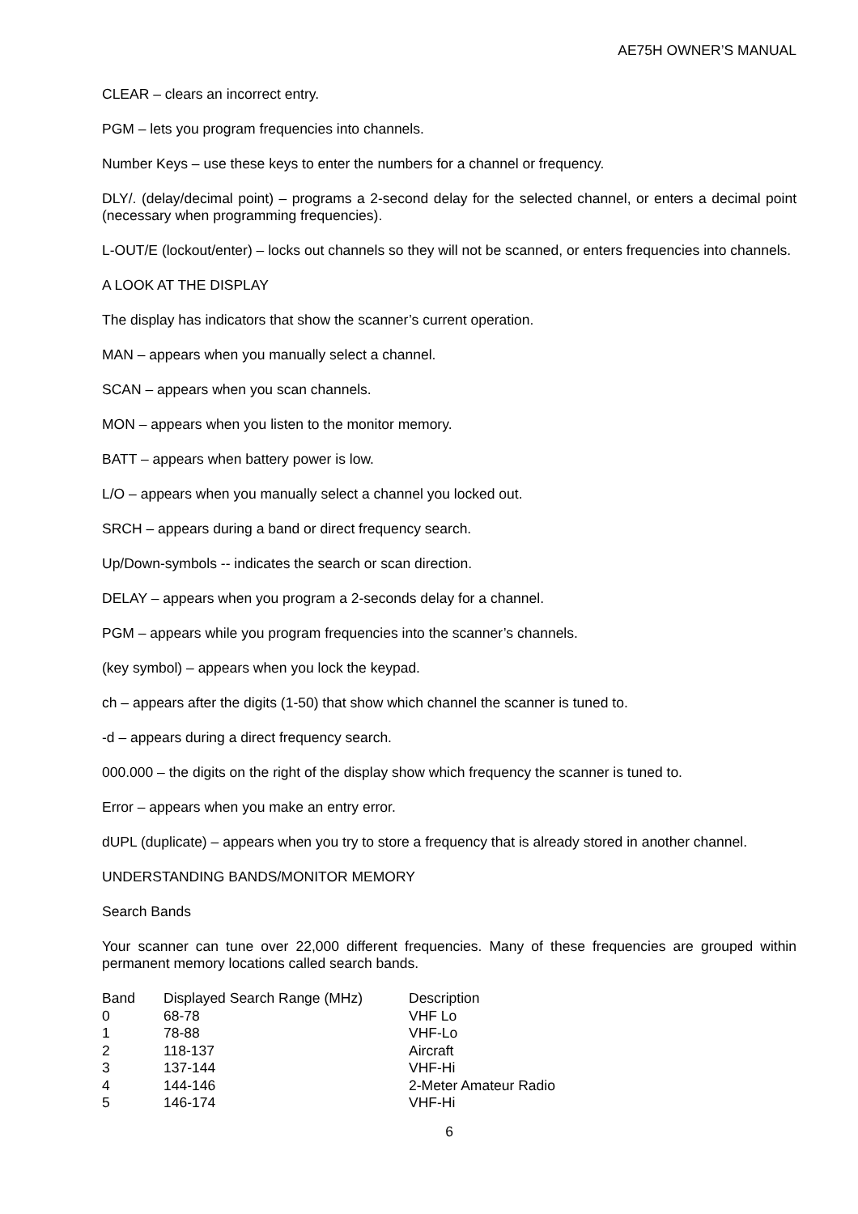AE75H OWNER’S MANUAL
CLEAR – clears an incorrect entry.
PGM – lets you program frequencies into channels.
Number Keys – use these keys to enter the numbers for a channel or frequency.
DLY/. (delay/decimal point) – programs a 2-second delay for the selected channel, or enters a decimal point (necessary when programming frequencies).
L-OUT/E (lockout/enter) – locks out channels so they will not be scanned, or enters frequencies into channels.
A LOOK AT THE DISPLAY
The display has indicators that show the scanner’s current operation.
MAN – appears when you manually select a channel.
SCAN – appears when you scan channels.
MON – appears when you listen to the monitor memory.
BATT – appears when battery power is low.
L/O – appears when you manually select a channel you locked out.
SRCH – appears during a band or direct frequency search.
Up/Down-symbols -- indicates the search or scan direction.
DELAY – appears when you program a 2-seconds delay for a channel.
PGM – appears while you program frequencies into the scanner’s channels.
(key symbol) – appears when you lock the keypad.
ch – appears after the digits (1-50) that show which channel the scanner is tuned to.
-d – appears during a direct frequency search.
000.000 – the digits on the right of the display show which frequency the scanner is tuned to.
Error – appears when you make an entry error.
dUPL (duplicate) – appears when you try to store a frequency that is already stored in another channel.
UNDERSTANDING BANDS/MONITOR MEMORY
Search Bands
Your scanner can tune over 22,000 different frequencies. Many of these frequencies are grouped within permanent memory locations called search bands.
| Band | Displayed Search Range (MHz) | Description |
| --- | --- | --- |
| 0 | 68-78 | VHF Lo |
| 1 | 78-88 | VHF-Lo |
| 2 | 118-137 | Aircraft |
| 3 | 137-144 | VHF-Hi |
| 4 | 144-146 | 2-Meter Amateur Radio |
| 5 | 146-174 | VHF-Hi |
6